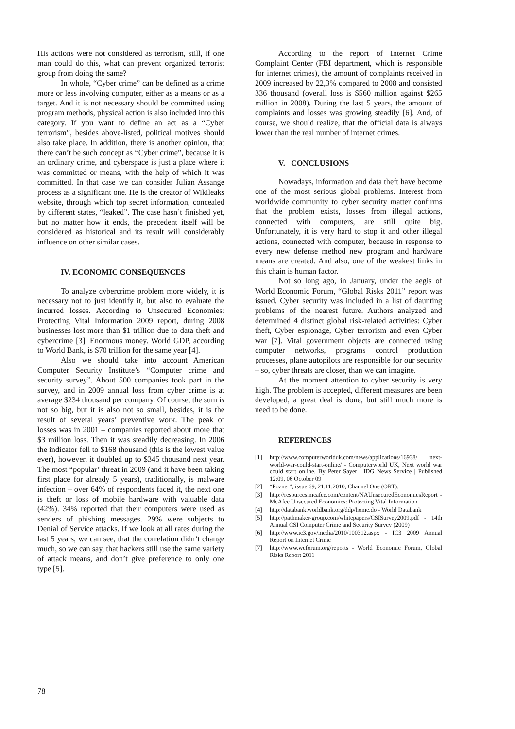His actions were not considered as terrorism, still, if one man could do this, what can prevent organized terrorist group from doing the same?
In whole, “Cyber crime” can be defined as a crime more or less involving computer, either as a means or as a target. And it is not necessary should be committed using program methods, physical action is also included into this category. If you want to define an act as a “Cyber terrorism”, besides above-listed, political motives should also take place. In addition, there is another opinion, that there can’t be such concept as “Cyber crime”, because it is an ordinary crime, and cyberspace is just a place where it was committed or means, with the help of which it was committed. In that case we can consider Julian Assange process as a significant one. He is the creator of Wikileaks website, through which top secret information, concealed by different states, “leaked”. The case hasn’t finished yet, but no matter how it ends, the precedent itself will be considered as historical and its result will considerably influence on other similar cases.
IV. ECONOMIC CONSEQUENCES
To analyze cybercrime problem more widely, it is necessary not to just identify it, but also to evaluate the incurred losses. According to Unsecured Economies: Protecting Vital Information 2009 report, during 2008 businesses lost more than $1 trillion due to data theft and cybercrime [3]. Enormous money. World GDP, according to World Bank, is $70 trillion for the same year [4].
Also we should take into account American Computer Security Institute’s “Computer crime and security survey”. About 500 companies took part in the survey, and in 2009 annual loss from cyber crime is at average $234 thousand per company. Of course, the sum is not so big, but it is also not so small, besides, it is the result of several years’ preventive work. The peak of losses was in 2001 – companies reported about more that $3 million loss. Then it was steadily decreasing. In 2006 the indicator fell to $168 thousand (this is the lowest value ever), however, it doubled up to $345 thousand next year. The most “popular’ threat in 2009 (and it have been taking first place for already 5 years), traditionally, is malware infection – over 64% of respondents faced it, the next one is theft or loss of mobile hardware with valuable data (42%). 34% reported that their computers were used as senders of phishing messages. 29% were subjects to Denial of Service attacks. If we look at all rates during the last 5 years, we can see, that the correlation didn’t change much, so we can say, that hackers still use the same variety of attack means, and don’t give preference to only one type [5].
According to the report of Internet Crime Complaint Center (FBI department, which is responsible for internet crimes), the amount of complaints received in 2009 increased by 22,3% compared to 2008 and consisted 336 thousand (overall loss is $560 million against $265 million in 2008). During the last 5 years, the amount of complaints and losses was growing steadily [6]. And, of course, we should realize, that the official data is always lower than the real number of internet crimes.
V. CONCLUSIONS
Nowadays, information and data theft have become one of the most serious global problems. Interest from worldwide community to cyber security matter confirms that the problem exists, losses from illegal actions, connected with computers, are still quite big. Unfortunately, it is very hard to stop it and other illegal actions, connected with computer, because in response to every new defense method new program and hardware means are created. And also, one of the weakest links in this chain is human factor.
Not so long ago, in January, under the aegis of World Economic Forum, “Global Risks 2011” report was issued. Cyber security was included in a list of daunting problems of the nearest future. Authors analyzed and determined 4 distinct global risk-related activities: Cyber theft, Cyber espionage, Cyber terrorism and even Cyber war [7]. Vital government objects are connected using computer networks, programs control production processes, plane autopilots are responsible for our security – so, cyber threats are closer, than we can imagine.
At the moment attention to cyber security is very high. The problem is accepted, different measures are been developed, a great deal is done, but still much more is need to be done.
REFERENCES
[1] http://www.computerworlduk.com/news/applications/16938/ next-world-war-could-start-online/ - Computerworld UK, Next world war could start online, By Peter Sayer | IDG News Service | Published 12:09, 06 October 09
[2] “Pozner”, issue 69, 21.11.2010, Channel One (ORT).
[3] http://resources.mcafee.com/content/NAUnsecuredEconomiesReport - McAfee Unsecured Economies: Protecting Vital Information
[4] http://databank.worldbank.org/ddp/home.do - World Databank
[5] http://pathmaker-group.com/whitepapers/CSISurvey2009.pdf - 14th Annual CSI Computer Crime and Security Survey (2009)
[6] http://www.ic3.gov/media/2010/100312.aspx - IC3 2009 Annual Report on Internet Crime
[7] http://www.weforum.org/reports - World Economic Forum, Global Risks Report 2011
78